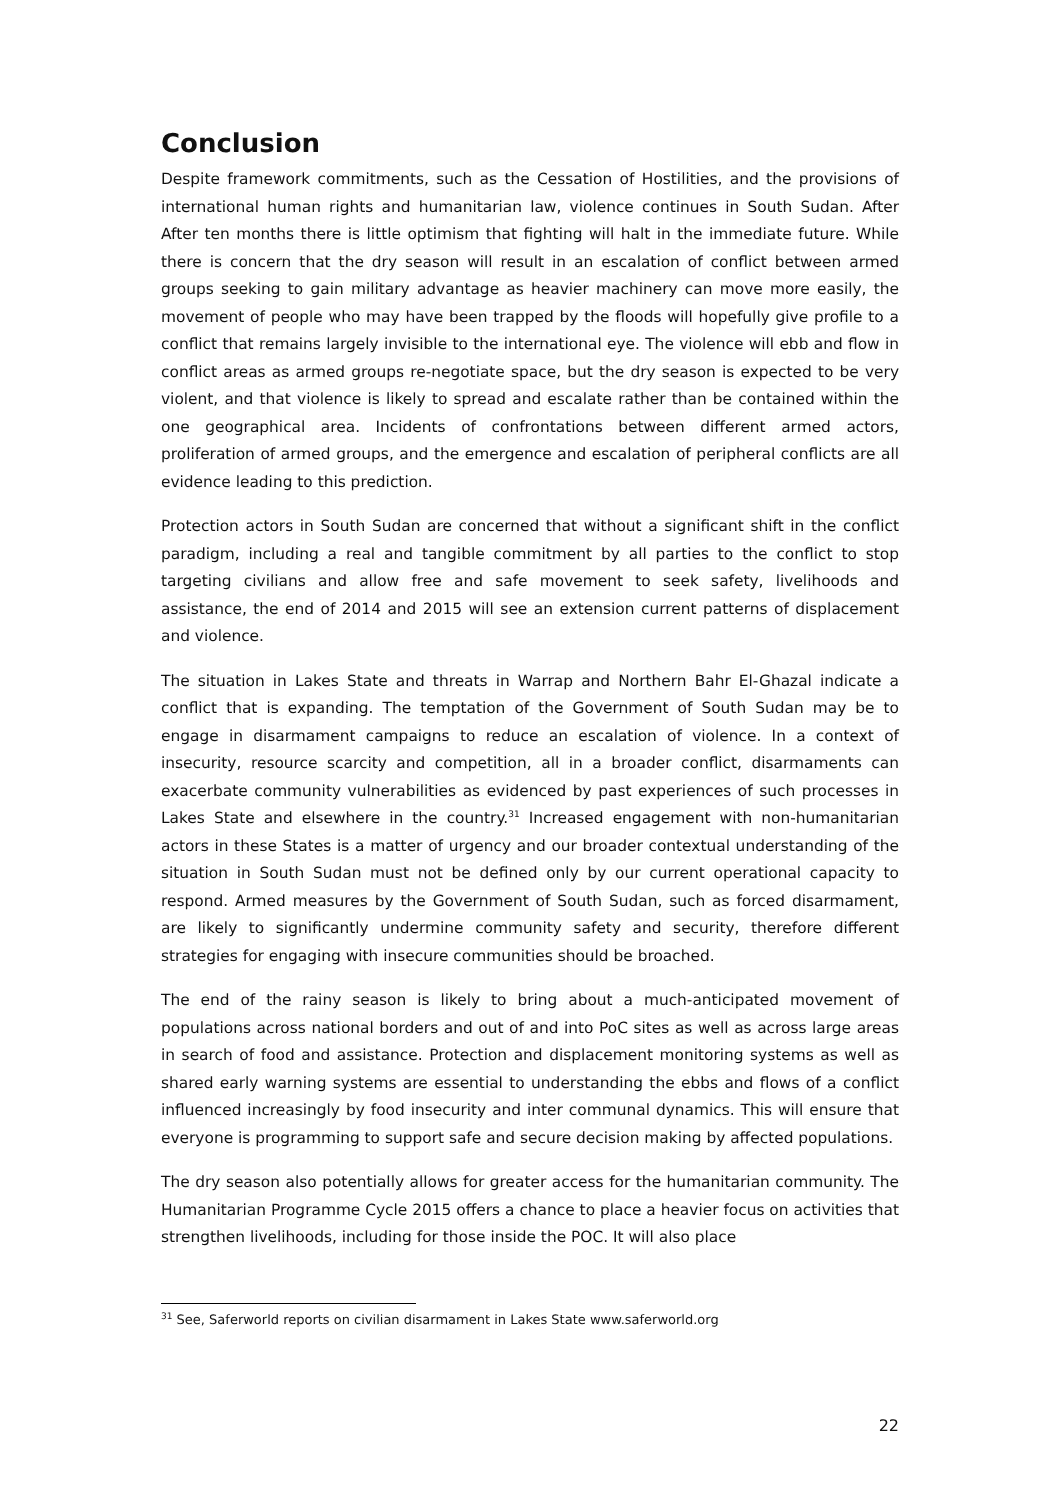Conclusion
Despite framework commitments, such as the Cessation of Hostilities, and the provisions of international human rights and humanitarian law, violence continues in South Sudan. After After ten months there is little optimism that fighting will halt in the immediate future. While there is concern that the dry season will result in an escalation of conflict between armed groups seeking to gain military advantage as heavier machinery can move more easily, the movement of people who may have been trapped by the floods will hopefully give profile to a conflict that remains largely invisible to the international eye. The violence will ebb and flow in conflict areas as armed groups re-negotiate space, but the dry season is expected to be very violent, and that violence is likely to spread and escalate rather than be contained within the one geographical area. Incidents of confrontations between different armed actors, proliferation of armed groups, and the emergence and escalation of peripheral conflicts are all evidence leading to this prediction.
Protection actors in South Sudan are concerned that without a significant shift in the conflict paradigm, including a real and tangible commitment by all parties to the conflict to stop targeting civilians and allow free and safe movement to seek safety, livelihoods and assistance, the end of 2014 and 2015 will see an extension current patterns of displacement and violence.
The situation in Lakes State and threats in Warrap and Northern Bahr El-Ghazal indicate a conflict that is expanding. The temptation of the Government of South Sudan may be to engage in disarmament campaigns to reduce an escalation of violence. In a context of insecurity, resource scarcity and competition, all in a broader conflict, disarmaments can exacerbate community vulnerabilities as evidenced by past experiences of such processes in Lakes State and elsewhere in the country.<sup>31</sup> Increased engagement with non-humanitarian actors in these States is a matter of urgency and our broader contextual understanding of the situation in South Sudan must not be defined only by our current operational capacity to respond. Armed measures by the Government of South Sudan, such as forced disarmament, are likely to significantly undermine community safety and security, therefore different strategies for engaging with insecure communities should be broached.
The end of the rainy season is likely to bring about a much-anticipated movement of populations across national borders and out of and into PoC sites as well as across large areas in search of food and assistance. Protection and displacement monitoring systems as well as shared early warning systems are essential to understanding the ebbs and flows of a conflict influenced increasingly by food insecurity and inter communal dynamics. This will ensure that everyone is programming to support safe and secure decision making by affected populations.
The dry season also potentially allows for greater access for the humanitarian community. The Humanitarian Programme Cycle 2015 offers a chance to place a heavier focus on activities that strengthen livelihoods, including for those inside the POC. It will also place
<sup>31</sup> See, Saferworld reports on civilian disarmament in Lakes State www.saferworld.org
22